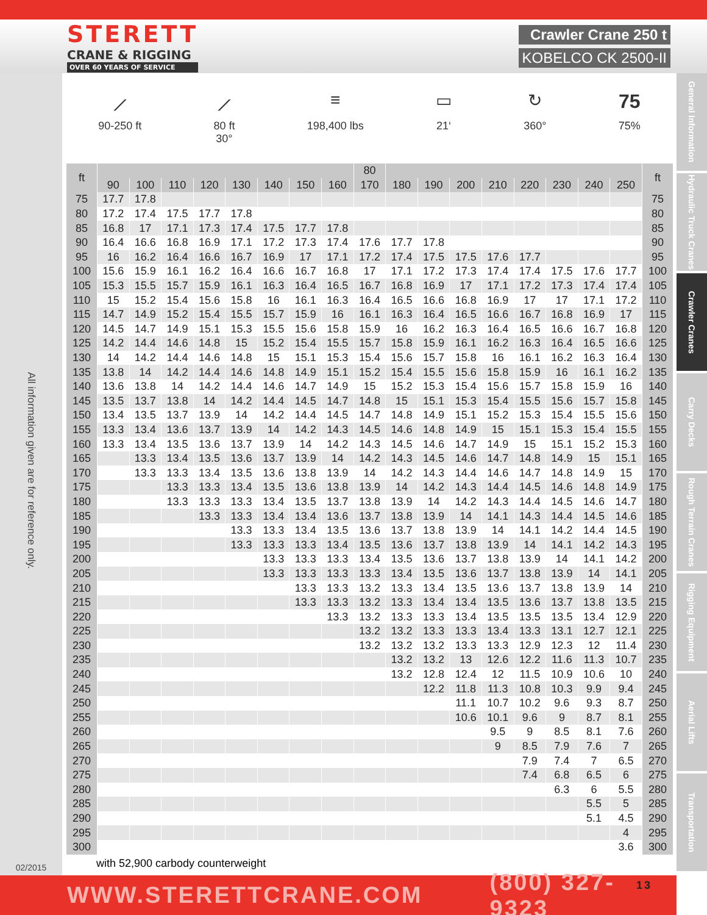STERETT
CRANE & RIGGING
OVER 60 YEARS OF SERVICE
Crawler Crane 250 t
KOBELCO CK 2500-II
All information given are for reference only.
02/2015
⟋
90-250 ft
⟋
80 ft
30°
≡
198,400 lbs
▭
21‘
↻
360°
75
75%
| ft | | | | | | | | | 80 | | | | | | | | | ft |
| --- | --- | --- | --- | --- | --- | --- | --- | --- | --- | --- | --- | --- | --- | --- | --- | --- | --- | --- |
| | 90 | 100 | 110 | 120 | 130 | 140 | 150 | 160 | 170 | 180 | 190 | 200 | 210 | 220 | 230 | 240 | 250 | |
| 75 | 17.7 | 17.8 | | | | | | | | | | | | | | | | 75 |
| 80 | 17.2 | 17.4 | 17.5 | 17.7 | 17.8 | | | | | | | | | | | | | 80 |
| 85 | 16.8 | 17 | 17.1 | 17.3 | 17.4 | 17.5 | 17.7 | 17.8 | | | | | | | | | | 85 |
| 90 | 16.4 | 16.6 | 16.8 | 16.9 | 17.1 | 17.2 | 17.3 | 17.4 | 17.6 | 17.7 | 17.8 | | | | | | | 90 |
| 95 | 16 | 16.2 | 16.4 | 16.6 | 16.7 | 16.9 | 17 | 17.1 | 17.2 | 17.4 | 17.5 | 17.5 | 17.6 | 17.7 | | | | 95 |
| 100 | 15.6 | 15.9 | 16.1 | 16.2 | 16.4 | 16.6 | 16.7 | 16.8 | 17 | 17.1 | 17.2 | 17.3 | 17.4 | 17.4 | 17.5 | 17.6 | 17.7 | 100 |
| 105 | 15.3 | 15.5 | 15.7 | 15.9 | 16.1 | 16.3 | 16.4 | 16.5 | 16.7 | 16.8 | 16.9 | 17 | 17.1 | 17.2 | 17.3 | 17.4 | 17.4 | 105 |
| 110 | 15 | 15.2 | 15.4 | 15.6 | 15.8 | 16 | 16.1 | 16.3 | 16.4 | 16.5 | 16.6 | 16.8 | 16.9 | 17 | 17 | 17.1 | 17.2 | 110 |
| 115 | 14.7 | 14.9 | 15.2 | 15.4 | 15.5 | 15.7 | 15.9 | 16 | 16.1 | 16.3 | 16.4 | 16.5 | 16.6 | 16.7 | 16.8 | 16.9 | 17 | 115 |
| 120 | 14.5 | 14.7 | 14.9 | 15.1 | 15.3 | 15.5 | 15.6 | 15.8 | 15.9 | 16 | 16.2 | 16.3 | 16.4 | 16.5 | 16.6 | 16.7 | 16.8 | 120 |
| 125 | 14.2 | 14.4 | 14.6 | 14.8 | 15 | 15.2 | 15.4 | 15.5 | 15.7 | 15.8 | 15.9 | 16.1 | 16.2 | 16.3 | 16.4 | 16.5 | 16.6 | 125 |
| 130 | 14 | 14.2 | 14.4 | 14.6 | 14.8 | 15 | 15.1 | 15.3 | 15.4 | 15.6 | 15.7 | 15.8 | 16 | 16.1 | 16.2 | 16.3 | 16.4 | 130 |
| 135 | 13.8 | 14 | 14.2 | 14.4 | 14.6 | 14.8 | 14.9 | 15.1 | 15.2 | 15.4 | 15.5 | 15.6 | 15.8 | 15.9 | 16 | 16.1 | 16.2 | 135 |
| 140 | 13.6 | 13.8 | 14 | 14.2 | 14.4 | 14.6 | 14.7 | 14.9 | 15 | 15.2 | 15.3 | 15.4 | 15.6 | 15.7 | 15.8 | 15.9 | 16 | 140 |
| 145 | 13.5 | 13.7 | 13.8 | 14 | 14.2 | 14.4 | 14.5 | 14.7 | 14.8 | 15 | 15.1 | 15.3 | 15.4 | 15.5 | 15.6 | 15.7 | 15.8 | 145 |
| 150 | 13.4 | 13.5 | 13.7 | 13.9 | 14 | 14.2 | 14.4 | 14.5 | 14.7 | 14.8 | 14.9 | 15.1 | 15.2 | 15.3 | 15.4 | 15.5 | 15.6 | 150 |
| 155 | 13.3 | 13.4 | 13.6 | 13.7 | 13.9 | 14 | 14.2 | 14.3 | 14.5 | 14.6 | 14.8 | 14.9 | 15 | 15.1 | 15.3 | 15.4 | 15.5 | 155 |
| 160 | 13.3 | 13.4 | 13.5 | 13.6 | 13.7 | 13.9 | 14 | 14.2 | 14.3 | 14.5 | 14.6 | 14.7 | 14.9 | 15 | 15.1 | 15.2 | 15.3 | 160 |
| 165 | | 13.3 | 13.4 | 13.5 | 13.6 | 13.7 | 13.9 | 14 | 14.2 | 14.3 | 14.5 | 14.6 | 14.7 | 14.8 | 14.9 | 15 | 15.1 | 165 |
| 170 | | 13.3 | 13.3 | 13.4 | 13.5 | 13.6 | 13.8 | 13.9 | 14 | 14.2 | 14.3 | 14.4 | 14.6 | 14.7 | 14.8 | 14.9 | 15 | 170 |
| 175 | | | 13.3 | 13.3 | 13.4 | 13.5 | 13.6 | 13.8 | 13.9 | 14 | 14.2 | 14.3 | 14.4 | 14.5 | 14.6 | 14.8 | 14.9 | 175 |
| 180 | | | 13.3 | 13.3 | 13.3 | 13.4 | 13.5 | 13.7 | 13.8 | 13.9 | 14 | 14.2 | 14.3 | 14.4 | 14.5 | 14.6 | 14.7 | 180 |
| 185 | | | | 13.3 | 13.3 | 13.4 | 13.4 | 13.6 | 13.7 | 13.8 | 13.9 | 14 | 14.1 | 14.3 | 14.4 | 14.5 | 14.6 | 185 |
| 190 | | | | | 13.3 | 13.3 | 13.4 | 13.5 | 13.6 | 13.7 | 13.8 | 13.9 | 14 | 14.1 | 14.2 | 14.4 | 14.5 | 190 |
| 195 | | | | | 13.3 | 13.3 | 13.3 | 13.4 | 13.5 | 13.6 | 13.7 | 13.8 | 13.9 | 14 | 14.1 | 14.2 | 14.3 | 195 |
| 200 | | | | | | 13.3 | 13.3 | 13.3 | 13.4 | 13.5 | 13.6 | 13.7 | 13.8 | 13.9 | 14 | 14.1 | 14.2 | 200 |
| 205 | | | | | | 13.3 | 13.3 | 13.3 | 13.3 | 13.4 | 13.5 | 13.6 | 13.7 | 13.8 | 13.9 | 14 | 14.1 | 205 |
| 210 | | | | | | | 13.3 | 13.3 | 13.2 | 13.3 | 13.4 | 13.5 | 13.6 | 13.7 | 13.8 | 13.9 | 14 | 210 |
| 215 | | | | | | | 13.3 | 13.3 | 13.2 | 13.3 | 13.4 | 13.4 | 13.5 | 13.6 | 13.7 | 13.8 | 13.5 | 215 |
| 220 | | | | | | | | 13.3 | 13.2 | 13.3 | 13.3 | 13.4 | 13.5 | 13.5 | 13.5 | 13.4 | 12.9 | 220 |
| 225 | | | | | | | | | 13.2 | 13.2 | 13.3 | 13.3 | 13.4 | 13.3 | 13.1 | 12.7 | 12.1 | 225 |
| 230 | | | | | | | | | 13.2 | 13.2 | 13.2 | 13.3 | 13.3 | 12.9 | 12.3 | 12 | 11.4 | 230 |
| 235 | | | | | | | | | | 13.2 | 13.2 | 13 | 12.6 | 12.2 | 11.6 | 11.3 | 10.7 | 235 |
| 240 | | | | | | | | | | 13.2 | 12.8 | 12.4 | 12 | 11.5 | 10.9 | 10.6 | 10 | 240 |
| 245 | | | | | | | | | | | 12.2 | 11.8 | 11.3 | 10.8 | 10.3 | 9.9 | 9.4 | 245 |
| 250 | | | | | | | | | | | | 11.1 | 10.7 | 10.2 | 9.6 | 9.3 | 8.7 | 250 |
| 255 | | | | | | | | | | | | 10.6 | 10.1 | 9.6 | 9 | 8.7 | 8.1 | 255 |
| 260 | | | | | | | | | | | | | 9.5 | 9 | 8.5 | 8.1 | 7.6 | 260 |
| 265 | | | | | | | | | | | | | 9 | 8.5 | 7.9 | 7.6 | 7 | 265 |
| 270 | | | | | | | | | | | | | | 7.9 | 7.4 | 7 | 6.5 | 270 |
| 275 | | | | | | | | | | | | | | 7.4 | 6.8 | 6.5 | 6 | 275 |
| 280 | | | | | | | | | | | | | | | 6.3 | 6 | 5.5 | 280 |
| 285 | | | | | | | | | | | | | | | | 5.5 | 5 | 285 |
| 290 | | | | | | | | | | | | | | | | 5.1 | 4.5 | 290 |
| 295 | | | | | | | | | | | | | | | | | 4 | 295 |
| 300 | | | | | | | | | | | | | | | | | 3.6 | 300 |
with 52,900 carbody counterweight
General Information
Hydraulic Truck Cranes
Crawler Cranes
Carry Decks
Rough Terrain Cranes
Rigging Equipment
Aerial Lifts
Transportation
WWW.STERETTCRANE.COM (800) 327-9323 13